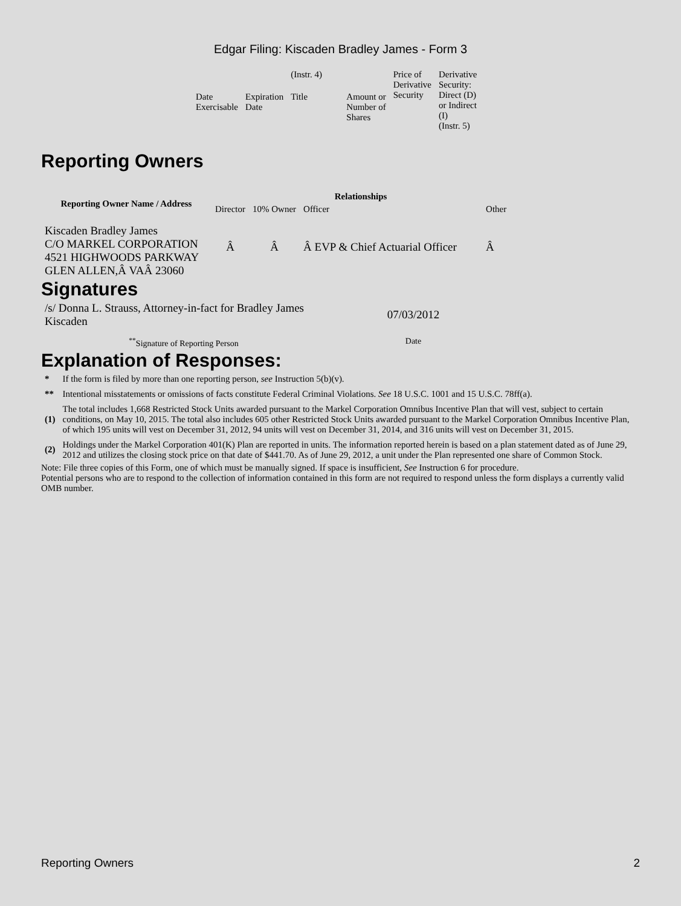Edgar Filing: Kiscaden Bradley James - Form 3
| | | (Instr. 4) | | Price of Derivative Security | Derivative Security: Direct (D) or Indirect (I) (Instr. 5) |
| Date Exercisable | Expiration Date | Title | Amount or Number of Shares | | |
Reporting Owners
| Reporting Owner Name / Address | Relationships | | | |
| --- | --- | --- | --- | --- |
| | Director | 10% Owner | Officer | Other |
| Kiscaden Bradley James C/O MARKEL CORPORATION 4521 HIGHWOODS PARKWAY GLEN ALLEN,Â VAÂ 23060 | Â | Â | Â EVP & Chief Actuarial Officer | Â |
Signatures
| /s/ Donna L. Strauss, Attorney-in-fact for Bradley James Kiscaden | 07/03/2012 |
| <sup>**</sup> Signature of Reporting Person | Date |
Explanation of Responses:
| * | If the form is filed by more than one reporting person, see Instruction 5(b)(v). |
| ** | Intentional misstatements or omissions of facts constitute Federal Criminal Violations. See 18 U.S.C. 1001 and 15 U.S.C. 78ff(a). |
| (1) | The total includes 1,668 Restricted Stock Units awarded pursuant to the Markel Corporation Omnibus Incentive Plan that will vest, subject to certain conditions, on May 10, 2015. The total also includes 605 other Restricted Stock Units awarded pursuant to the Markel Corporation Omnibus Incentive Plan, of which 195 units will vest on December 31, 2012, 94 units will vest on December 31, 2014, and 316 units will vest on December 31, 2015. |
| (2) | Holdings under the Markel Corporation 401(K) Plan are reported in units. The information reported herein is based on a plan statement dated as of June 29, 2012 and utilizes the closing stock price on that date of $441.70. As of June 29, 2012, a unit under the Plan represented one share of Common Stock. |
Note: File three copies of this Form, one of which must be manually signed. If space is insufficient, See Instruction 6 for procedure.
Potential persons who are to respond to the collection of information contained in this form are not required to respond unless the form displays a currently valid OMB number.
Reporting Owners 2